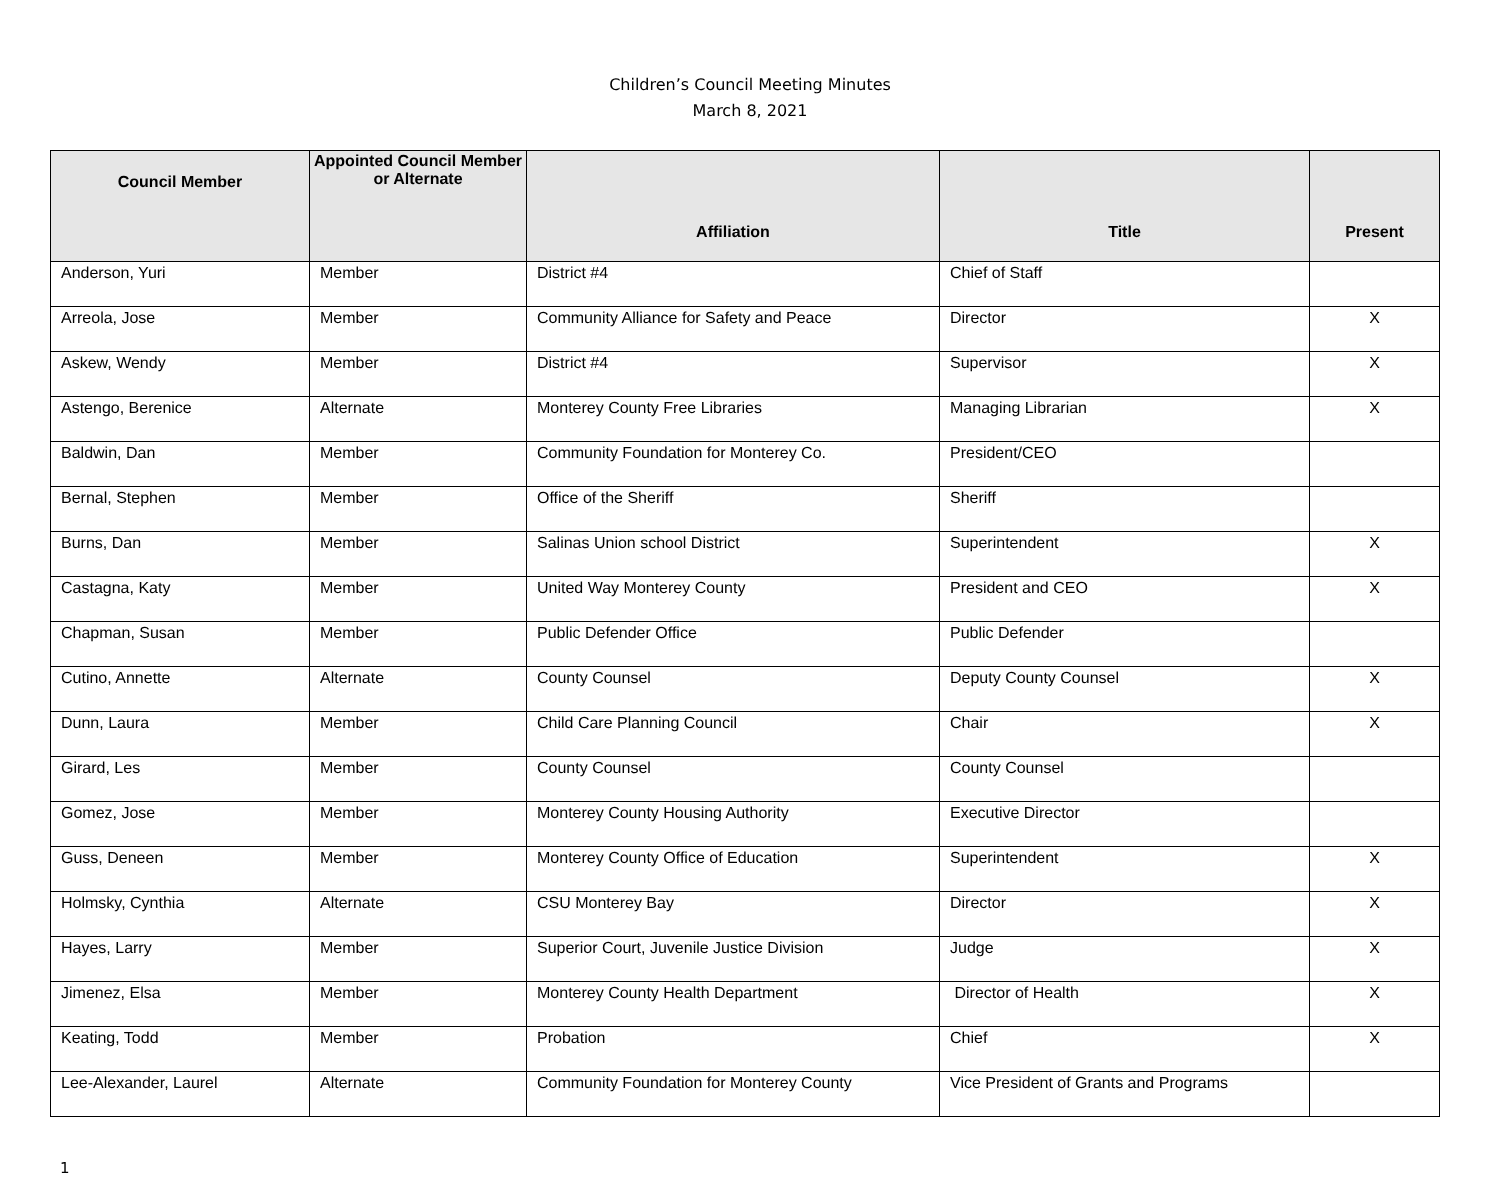Children’s Council Meeting Minutes
March 8, 2021
| Council Member | Appointed Council Member or Alternate | Affiliation | Title | Present |
| --- | --- | --- | --- | --- |
| Anderson, Yuri | Member | District #4 | Chief of Staff | |
| Arreola, Jose | Member | Community Alliance for Safety and Peace | Director | X |
| Askew, Wendy | Member | District #4 | Supervisor | X |
| Astengo, Berenice | Alternate | Monterey County Free Libraries | Managing Librarian | X |
| Baldwin, Dan | Member | Community Foundation for Monterey Co. | President/CEO | |
| Bernal, Stephen | Member | Office of the Sheriff | Sheriff | |
| Burns, Dan | Member | Salinas Union school District | Superintendent | X |
| Castagna, Katy | Member | United Way Monterey County | President and CEO | X |
| Chapman, Susan | Member | Public Defender Office | Public Defender | |
| Cutino, Annette | Alternate | County Counsel | Deputy County Counsel | X |
| Dunn, Laura | Member | Child Care Planning Council | Chair | X |
| Girard, Les | Member | County Counsel | County Counsel | |
| Gomez, Jose | Member | Monterey County Housing Authority | Executive Director | |
| Guss, Deneen | Member | Monterey County Office of Education | Superintendent | X |
| Holmsky, Cynthia | Alternate | CSU Monterey Bay | Director | X |
| Hayes, Larry | Member | Superior Court, Juvenile Justice Division | Judge | X |
| Jimenez, Elsa | Member | Monterey County Health Department | Director of Health | X |
| Keating, Todd | Member | Probation | Chief | X |
| Lee-Alexander, Laurel | Alternate | Community Foundation for Monterey County | Vice President of Grants and Programs | |
1